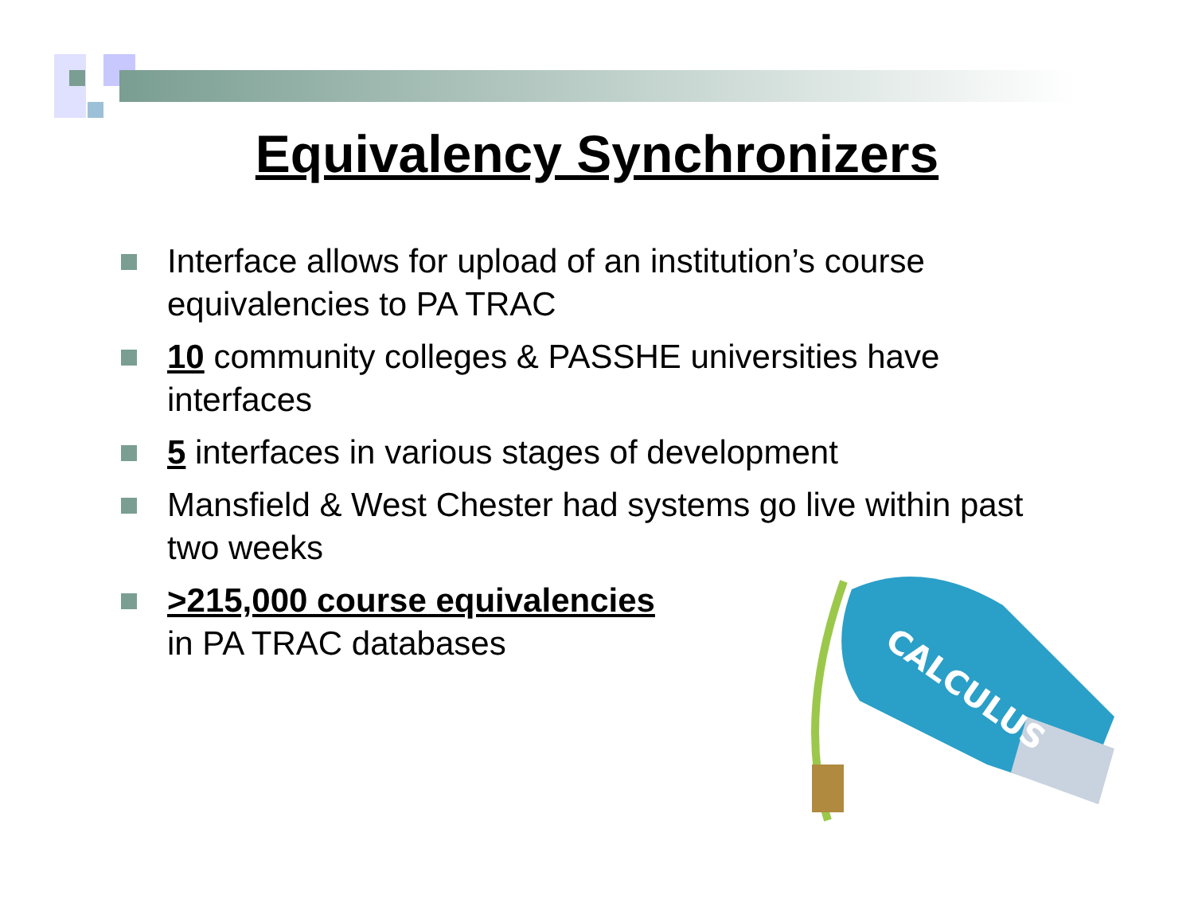Equivalency Synchronizers
Interface allows for upload of an institution’s course equivalencies to PA TRAC
10 community colleges & PASSHE universities have interfaces
5 interfaces in various stages of development
Mansfield & West Chester had systems go live within past two weeks
>215,000 course equivalencies
in PA TRAC databases
CALCULUS